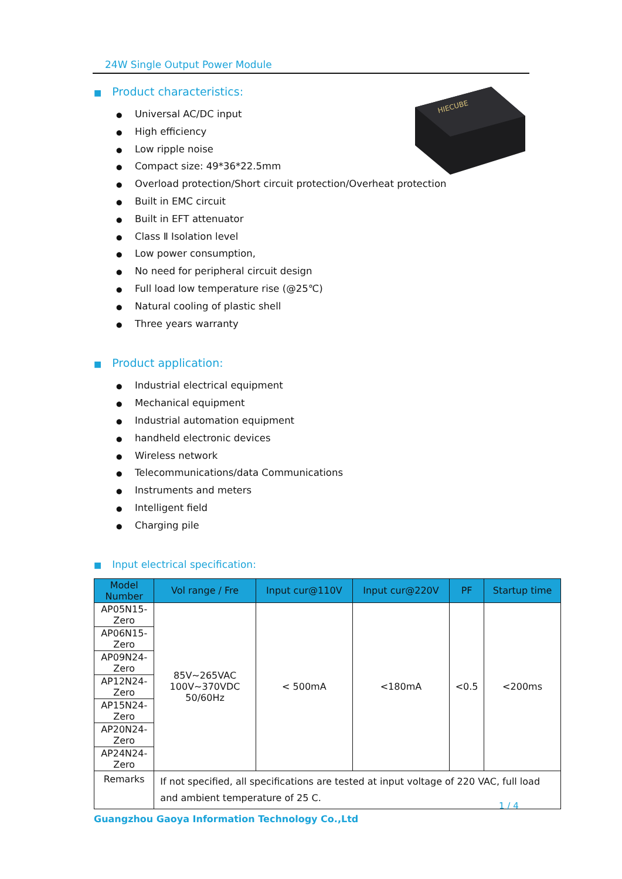24W Single Output Power Module
HIECUBE
■ Product characteristics:
● Universal AC/DC input
● High efficiency
● Low ripple noise
● Compact size: 49*36*22.5mm
● Overload protection/Short circuit protection/Overheat protection
● Built in EMC circuit
● Built in EFT attenuator
● Class Ⅱ Isolation level
● Low power consumption,
● No need for peripheral circuit design
● Full load low temperature rise (@25℃)
● Natural cooling of plastic shell
● Three years warranty
■ Product application:
● Industrial electrical equipment
● Mechanical equipment
● Industrial automation equipment
● handheld electronic devices
● Wireless network
● Telecommunications/data Communications
● Instruments and meters
● Intelligent field
● Charging pile
■ Input electrical specification:
| Model Number | Vol range / Fre | Input cur@110V | Input cur@220V | PF | Startup time |
| --- | --- | --- | --- | --- | --- |
| AP05N15-Zero | 85V~265VAC 100V~370VDC 50/60Hz | < 500mA | <180mA | <0.5 | <200ms |
| AP06N15-Zero | | | | | |
| AP09N24-Zero | | | | | |
| AP12N24-Zero | | | | | |
| AP15N24-Zero | | | | | |
| AP20N24-Zero | | | | | |
| AP24N24-Zero | | | | | |
| Remarks | If not specified, all specifications are tested at input voltage of 220 VAC, full load and ambient temperature of 25 C. | | | | |
1 / 4
Guangzhou Gaoya Information Technology Co.,Ltd